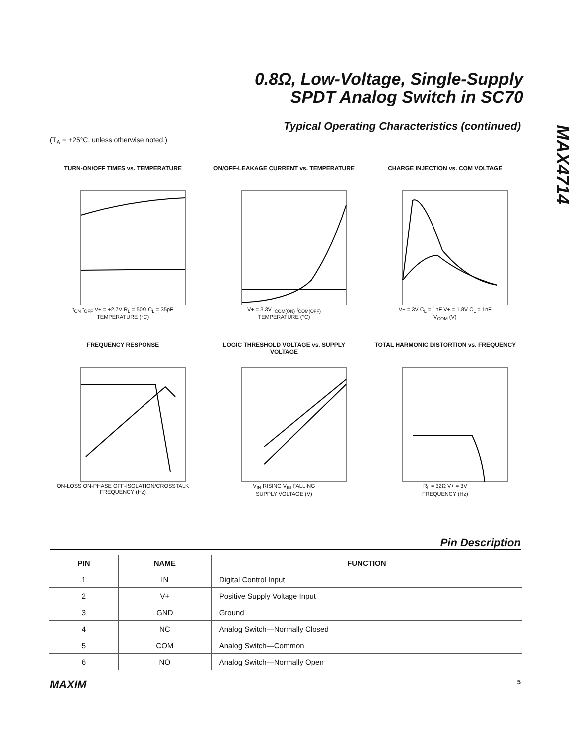0.8Ω, Low-Voltage, Single-Supply
SPDT Analog Switch in SC70
MAX4714
Typical Operating Characteristics (continued)
(T<sub>A</sub> = +25°C, unless otherwise noted.)
TURN-ON/OFF TIMES vs. TEMPERATURE
t<sub>ON</sub> t<sub>OFF</sub> V+ = +2.7V R<sub>L</sub> = 50Ω C<sub>L</sub> = 35pF
TEMPERATURE (°C)
ON/OFF-LEAKAGE CURRENT vs. TEMPERATURE
V+ = 3.3V I<sub>COM(ON)</sub> I<sub>COM(OFF)</sub>
TEMPERATURE (°C)
CHARGE INJECTION vs. COM VOLTAGE
V+ = 3V C<sub>L</sub> = 1nF V+ = 1.8V C<sub>L</sub> = 1nF
V<sub>COM</sub> (V)
FREQUENCY RESPONSE
ON-LOSS ON-PHASE OFF-ISOLATION/CROSSTALK
FREQUENCY (Hz)
LOGIC THRESHOLD VOLTAGE vs. SUPPLY VOLTAGE
V<sub>IN</sub> RISING V<sub>IN</sub> FALLING
SUPPLY VOLTAGE (V)
TOTAL HARMONIC DISTORTION vs. FREQUENCY
R<sub>L</sub> = 32Ω V+ = 3V
FREQUENCY (Hz)
Pin Description
| PIN | NAME | FUNCTION |
| --- | --- | --- |
| 1 | IN | Digital Control Input |
| 2 | V+ | Positive Supply Voltage Input |
| 3 | GND | Ground |
| 4 | NC | Analog Switch—Normally Closed |
| 5 | COM | Analog Switch—Common |
| 6 | NO | Analog Switch—Normally Open |
MAXIM 5